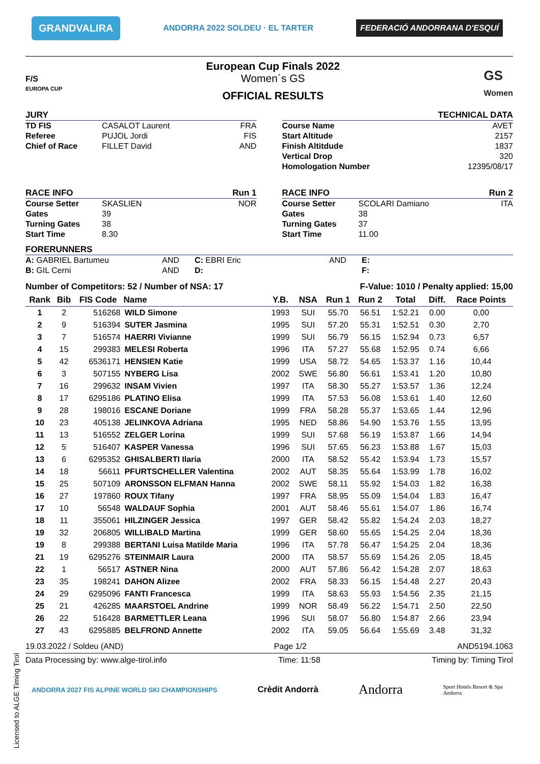GRANDVALIRA ANDORRA 2022 SOLDEU · EL TARTER FEDERACIÓ ANDORRANA D'ESQUÍ
F/S
EUROPA CUP
European Cup Finals 2022
Women´s GS
OFFICIAL RESULTS
GS
Women
JURY
TD FIS CASALOT Laurent FRA
Referee PUJOL Jordi FIS
Chief of Race FILLET David AND
TECHNICAL DATA
Course Name AVET
Start Altitude 2157
Finish Altitdude 1837
Vertical Drop 320
Homologation Number 12395/08/17
RACE INFO Run 1
Course Setter SKASLIEN NOR
Gates 39
Turning Gates 38
Start Time 8.30
RACE INFO Run 2
Course Setter SCOLARI Damiano ITA
Gates 38
Turning Gates 37
Start Time 11.00
FORERUNNERS
A: GABRIEL Bartumeu AND C: EBRI Eric AND E: B: GIL Cerni AND D: F:
Number of Competitors: 52 / Number of NSA: 17 F-Value: 1010 / Penalty applied: 15,00
| Rank | Bib | FIS Code | Name | Y.B. | NSA | Run 1 | Run 2 | Total | Diff. | Race Points |
| --- | --- | --- | --- | --- | --- | --- | --- | --- | --- | --- |
| 1 | 2 | 516268 | WILD Simone | 1993 | SUI | 55.70 | 56.51 | 1:52.21 | 0.00 | 0,00 |
| 2 | 9 | 516394 | SUTER Jasmina | 1995 | SUI | 57.20 | 55.31 | 1:52.51 | 0.30 | 2,70 |
| 3 | 7 | 516574 | HAERRI Vivianne | 1999 | SUI | 56.79 | 56.15 | 1:52.94 | 0.73 | 6,57 |
| 4 | 15 | 299383 | MELESI Roberta | 1996 | ITA | 57.27 | 55.68 | 1:52.95 | 0.74 | 6,66 |
| 5 | 42 | 6536171 | HENSIEN Katie | 1999 | USA | 58.72 | 54.65 | 1:53.37 | 1.16 | 10,44 |
| 6 | 3 | 507155 | NYBERG Lisa | 2002 | SWE | 56.80 | 56.61 | 1:53.41 | 1.20 | 10,80 |
| 7 | 16 | 299632 | INSAM Vivien | 1997 | ITA | 58.30 | 55.27 | 1:53.57 | 1.36 | 12,24 |
| 8 | 17 | 6295186 | PLATINO Elisa | 1999 | ITA | 57.53 | 56.08 | 1:53.61 | 1.40 | 12,60 |
| 9 | 28 | 198016 | ESCANE Doriane | 1999 | FRA | 58.28 | 55.37 | 1:53.65 | 1.44 | 12,96 |
| 10 | 23 | 405138 | JELINKOVA Adriana | 1995 | NED | 58.86 | 54.90 | 1:53.76 | 1.55 | 13,95 |
| 11 | 13 | 516552 | ZELGER Lorina | 1999 | SUI | 57.68 | 56.19 | 1:53.87 | 1.66 | 14,94 |
| 12 | 5 | 516407 | KASPER Vanessa | 1996 | SUI | 57.65 | 56.23 | 1:53.88 | 1.67 | 15,03 |
| 13 | 6 | 6295352 | GHISALBERTI Ilaria | 2000 | ITA | 58.52 | 55.42 | 1:53.94 | 1.73 | 15,57 |
| 14 | 18 | 56611 | PFURTSCHELLER Valentina | 2002 | AUT | 58.35 | 55.64 | 1:53.99 | 1.78 | 16,02 |
| 15 | 25 | 507109 | ARONSSON ELFMAN Hanna | 2002 | SWE | 58.11 | 55.92 | 1:54.03 | 1.82 | 16,38 |
| 16 | 27 | 197860 | ROUX Tifany | 1997 | FRA | 58.95 | 55.09 | 1:54.04 | 1.83 | 16,47 |
| 17 | 10 | 56548 | WALDAUF Sophia | 2001 | AUT | 58.46 | 55.61 | 1:54.07 | 1.86 | 16,74 |
| 18 | 11 | 355061 | HILZINGER Jessica | 1997 | GER | 58.42 | 55.82 | 1:54.24 | 2.03 | 18,27 |
| 19 | 32 | 206805 | WILLIBALD Martina | 1999 | GER | 58.60 | 55.65 | 1:54.25 | 2.04 | 18,36 |
| 19 | 8 | 299388 | BERTANI Luisa Matilde Maria | 1996 | ITA | 57.78 | 56.47 | 1:54.25 | 2.04 | 18,36 |
| 21 | 19 | 6295276 | STEINMAIR Laura | 2000 | ITA | 58.57 | 55.69 | 1:54.26 | 2.05 | 18,45 |
| 22 | 1 | 56517 | ASTNER Nina | 2000 | AUT | 57.86 | 56.42 | 1:54.28 | 2.07 | 18,63 |
| 23 | 35 | 198241 | DAHON Alizee | 2002 | FRA | 58.33 | 56.15 | 1:54.48 | 2.27 | 20,43 |
| 24 | 29 | 6295096 | FANTI Francesca | 1999 | ITA | 58.63 | 55.93 | 1:54.56 | 2.35 | 21,15 |
| 25 | 21 | 426285 | MAARSTOEL Andrine | 1999 | NOR | 58.49 | 56.22 | 1:54.71 | 2.50 | 22,50 |
| 26 | 22 | 516428 | BARMETTLER Leana | 1996 | SUI | 58.07 | 56.80 | 1:54.87 | 2.66 | 23,94 |
| 27 | 43 | 6295885 | BELFROND Annette | 2002 | ITA | 59.05 | 56.64 | 1:55.69 | 3.48 | 31,32 |
19.03.2022 / Soldeu (AND) Page 1/2 AND5194.1063
Data Processing by: www.alge-tirol.info Time: 11:58 Timing by: Timing Tirol
ANDORRA 2027 FIS ALPINE WORLD SKI CHAMPIONSHIPS Crèdit Andorrà Andorra Sport Hotels Resort & Spa
Andorra
Licensed to ALGE Timing Tirol